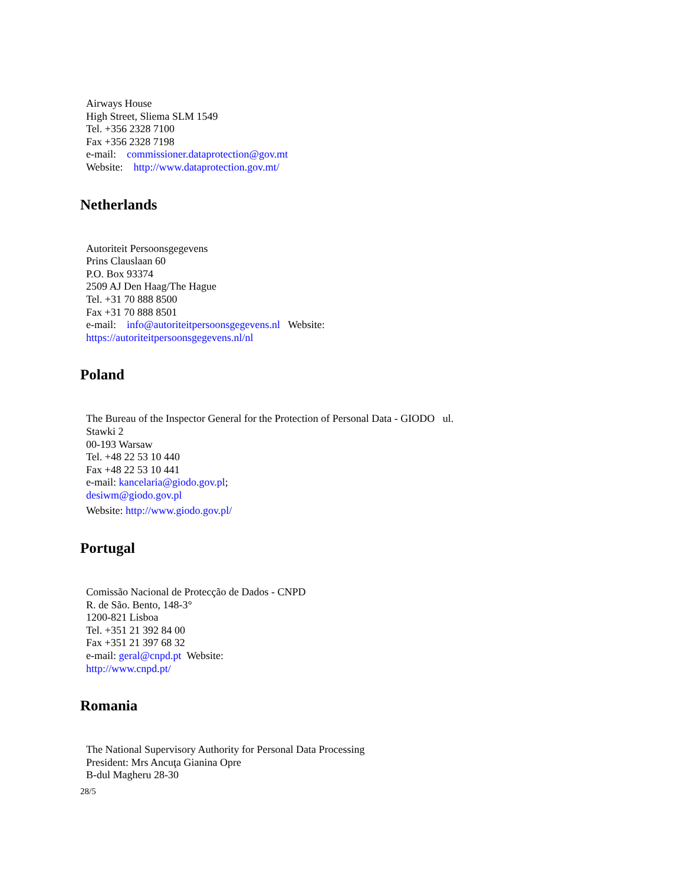Airways House
High Street, Sliema SLM 1549
Tel. +356 2328 7100
Fax +356 2328 7198
e-mail: commissioner.dataprotection@gov.mt
Website: http://www.dataprotection.gov.mt/
Netherlands
Autoriteit Persoonsgegevens
Prins Clauslaan 60
P.O. Box 93374
2509 AJ Den Haag/The Hague
Tel. +31 70 888 8500
Fax +31 70 888 8501
e-mail: info@autoriteitpersoonsgegevens.nl Website:
https://autoriteitpersoonsgegevens.nl/nl
Poland
The Bureau of the Inspector General for the Protection of Personal Data - GIODO ul.
Stawki 2
00-193 Warsaw
Tel. +48 22 53 10 440
Fax +48 22 53 10 441
e-mail: kancelaria@giodo.gov.pl;
desiwm@giodo.gov.pl
Website: http://www.giodo.gov.pl/
Portugal
Comissão Nacional de Protecção de Dados - CNPD
R. de São. Bento, 148-3°
1200-821 Lisboa
Tel. +351 21 392 84 00
Fax +351 21 397 68 32
e-mail: geral@cnpd.pt Website:
http://www.cnpd.pt/
Romania
The National Supervisory Authority for Personal Data Processing
President: Mrs Ancuţa Gianina Opre
B-dul Magheru 28-30
28/5